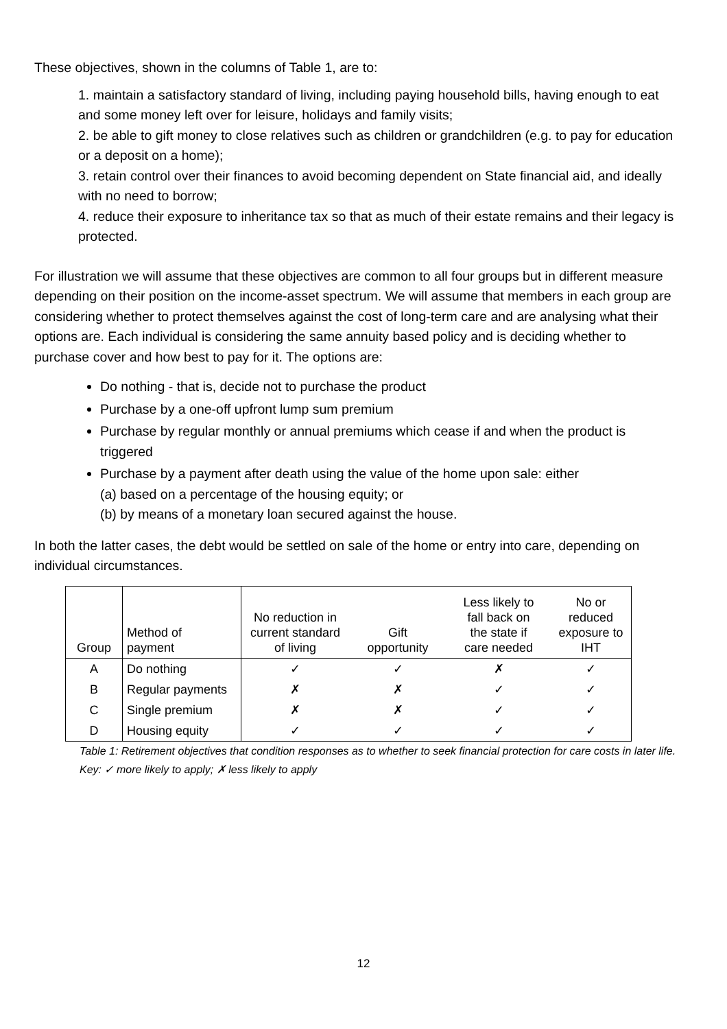These objectives, shown in the columns of Table 1, are to:
1. maintain a satisfactory standard of living, including paying household bills, having enough to eat and some money left over for leisure, holidays and family visits;
2. be able to gift money to close relatives such as children or grandchildren (e.g. to pay for education or a deposit on a home);
3. retain control over their finances to avoid becoming dependent on State financial aid, and ideally with no need to borrow;
4. reduce their exposure to inheritance tax so that as much of their estate remains and their legacy is protected.
For illustration we will assume that these objectives are common to all four groups but in different measure depending on their position on the income-asset spectrum. We will assume that members in each group are considering whether to protect themselves against the cost of long-term care and are analysing what their options are. Each individual is considering the same annuity based policy and is deciding whether to purchase cover and how best to pay for it. The options are:
Do nothing - that is, decide not to purchase the product
Purchase by a one-off upfront lump sum premium
Purchase by regular monthly or annual premiums which cease if and when the product is triggered
Purchase by a payment after death using the value of the home upon sale: either
(a) based on a percentage of the housing equity; or
(b) by means of a monetary loan secured against the house.
In both the latter cases, the debt would be settled on sale of the home or entry into care, depending on individual circumstances.
| Group | Method of payment | No reduction in current standard of living | Gift opportunity | Less likely to fall back on the state if care needed | No or reduced exposure to IHT |
| --- | --- | --- | --- | --- | --- |
| A | Do nothing | ✓ | ✓ | ✗ | ✓ |
| B | Regular payments | ✗ | ✗ | ✓ | ✓ |
| C | Single premium | ✗ | ✗ | ✓ | ✓ |
| D | Housing equity | ✓ | ✓ | ✓ | ✓ |
Table 1: Retirement objectives that condition responses as to whether to seek financial protection for care costs in later life. Key: ✓ more likely to apply; ✗ less likely to apply
12